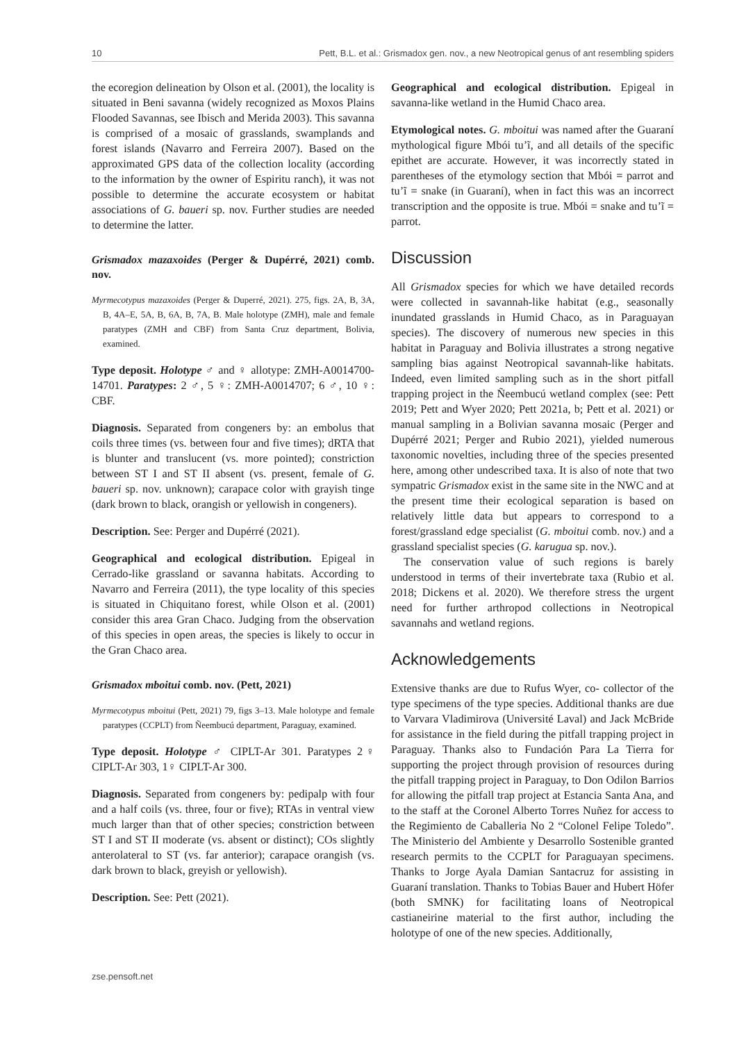10 Pett, B.L. et al.: Grismadox gen. nov., a new Neotropical genus of ant resembling spiders
the ecoregion delineation by Olson et al. (2001), the locality is situated in Beni savanna (widely recognized as Moxos Plains Flooded Savannas, see Ibisch and Merida 2003). This savanna is comprised of a mosaic of grasslands, swamplands and forest islands (Navarro and Ferreira 2007). Based on the approximated GPS data of the collection locality (according to the information by the owner of Espiritu ranch), it was not possible to determine the accurate ecosystem or habitat associations of G. baueri sp. nov. Further studies are needed to determine the latter.
Grismadox mazaxoides (Perger & Dupérré, 2021) comb. nov.
Myrmecotypus mazaxoides (Perger & Duperré, 2021). 275, figs. 2A, B, 3A, B, 4A–E, 5A, B, 6A, B, 7A, B. Male holotype (ZMH), male and female paratypes (ZMH and CBF) from Santa Cruz department, Bolivia, examined.
Type deposit. Holotype ♂ and ♀ allotype: ZMH-A0014700-14701. Paratypes: 2 ♂, 5 ♀: ZMH-A0014707; 6 ♂, 10 ♀: CBF.
Diagnosis. Separated from congeners by: an embolus that coils three times (vs. between four and five times); dRTA that is blunter and translucent (vs. more pointed); constriction between ST I and ST II absent (vs. present, female of G. baueri sp. nov. unknown); carapace color with grayish tinge (dark brown to black, orangish or yellowish in congeners).
Description. See: Perger and Dupérré (2021).
Geographical and ecological distribution. Epigeal in Cerrado-like grassland or savanna habitats. According to Navarro and Ferreira (2011), the type locality of this species is situated in Chiquitano forest, while Olson et al. (2001) consider this area Gran Chaco. Judging from the observation of this species in open areas, the species is likely to occur in the Gran Chaco area.
Grismadox mboitui comb. nov. (Pett, 2021)
Myrmecotypus mboitui (Pett, 2021) 79, figs 3–13. Male holotype and female paratypes (CCPLT) from Ñeembucú department, Paraguay, examined.
Type deposit. Holotype ♂ CIPLT-Ar 301. Paratypes 2♀ CIPLT-Ar 303, 1♀ CIPLT-Ar 300.
Diagnosis. Separated from congeners by: pedipalp with four and a half coils (vs. three, four or five); RTAs in ventral view much larger than that of other species; constriction between ST I and ST II moderate (vs. absent or distinct); COs slightly anterolateral to ST (vs. far anterior); carapace orangish (vs. dark brown to black, greyish or yellowish).
Description. See: Pett (2021).
Geographical and ecological distribution. Epigeal in savanna-like wetland in the Humid Chaco area.
Etymological notes. G. mboitui was named after the Guaraní mythological figure Mbói tu’ĩ, and all details of the specific epithet are accurate. However, it was incorrectly stated in parentheses of the etymology section that Mbói = parrot and tu’ĩ = snake (in Guaraní), when in fact this was an incorrect transcription and the opposite is true. Mbói = snake and tu’ĩ = parrot.
Discussion
All Grismadox species for which we have detailed records were collected in savannah-like habitat (e.g., seasonally inundated grasslands in Humid Chaco, as in Paraguayan species). The discovery of numerous new species in this habitat in Paraguay and Bolivia illustrates a strong negative sampling bias against Neotropical savannah-like habitats. Indeed, even limited sampling such as in the short pitfall trapping project in the Ñeembucú wetland complex (see: Pett 2019; Pett and Wyer 2020; Pett 2021a, b; Pett et al. 2021) or manual sampling in a Bolivian savanna mosaic (Perger and Dupérré 2021; Perger and Rubio 2021), yielded numerous taxonomic novelties, including three of the species presented here, among other undescribed taxa. It is also of note that two sympatric Grismadox exist in the same site in the NWC and at the present time their ecological separation is based on relatively little data but appears to correspond to a forest/grassland edge specialist (G. mboitui comb. nov.) and a grassland specialist species (G. karugua sp. nov.).
The conservation value of such regions is barely understood in terms of their invertebrate taxa (Rubio et al. 2018; Dickens et al. 2020). We therefore stress the urgent need for further arthropod collections in Neotropical savannahs and wetland regions.
Acknowledgements
Extensive thanks are due to Rufus Wyer, co- collector of the type specimens of the type species. Additional thanks are due to Varvara Vladimirova (Université Laval) and Jack McBride for assistance in the field during the pitfall trapping project in Paraguay. Thanks also to Fundación Para La Tierra for supporting the project through provision of resources during the pitfall trapping project in Paraguay, to Don Odilon Barrios for allowing the pitfall trap project at Estancia Santa Ana, and to the staff at the Coronel Alberto Torres Nuñez for access to the Regimiento de Caballeria No 2 “Colonel Felipe Toledo”. The Ministerio del Ambiente y Desarrollo Sostenible granted research permits to the CCPLT for Paraguayan specimens. Thanks to Jorge Ayala Damian Santacruz for assisting in Guaraní translation. Thanks to Tobias Bauer and Hubert Höfer (both SMNK) for facilitating loans of Neotropical castianeirine material to the first author, including the holotype of one of the new species. Additionally,
zse.pensoft.net